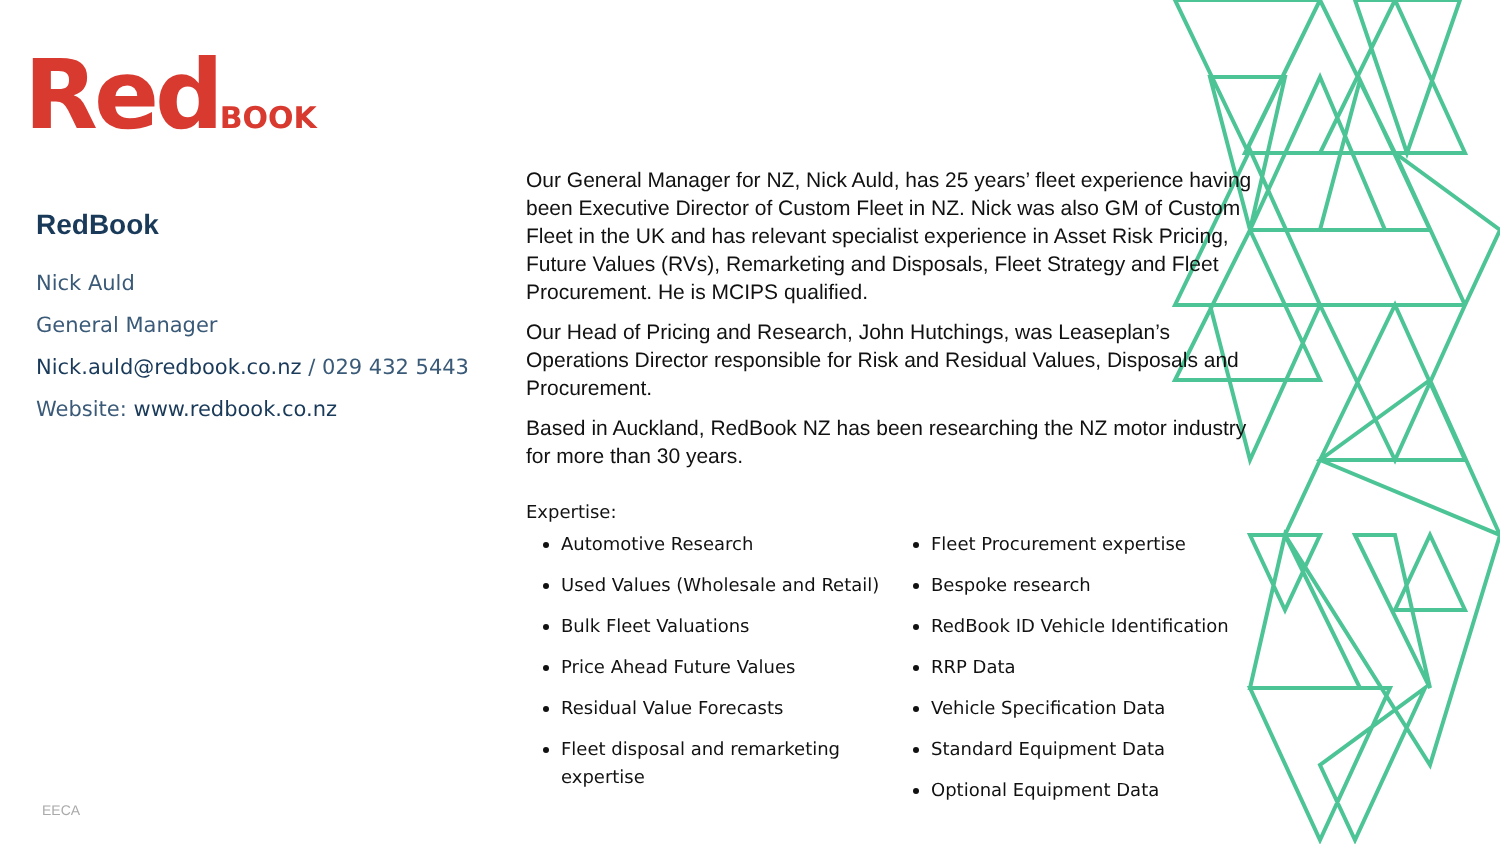RedBOOK
RedBook
Nick Auld
General Manager
Nick.auld@redbook.co.nz / 029 432 5443
Website: www.redbook.co.nz
Our General Manager for NZ, Nick Auld, has 25 years’ fleet experience having been Executive Director of Custom Fleet in NZ. Nick was also GM of Custom Fleet in the UK and has relevant specialist experience in Asset Risk Pricing, Future Values (RVs), Remarketing and Disposals, Fleet Strategy and Fleet Procurement. He is MCIPS qualified.
Our Head of Pricing and Research, John Hutchings, was Leaseplan’s Operations Director responsible for Risk and Residual Values, Disposals and Procurement.
Based in Auckland, RedBook NZ has been researching the NZ motor industry for more than 30 years.
Expertise:
Automotive Research
Used Values (Wholesale and Retail)
Bulk Fleet Valuations
Price Ahead Future Values
Residual Value Forecasts
Fleet disposal and remarketing expertise
Fleet Procurement expertise
Bespoke research
RedBook ID Vehicle Identification
RRP Data
Vehicle Specification Data
Standard Equipment Data
Optional Equipment Data
EECA